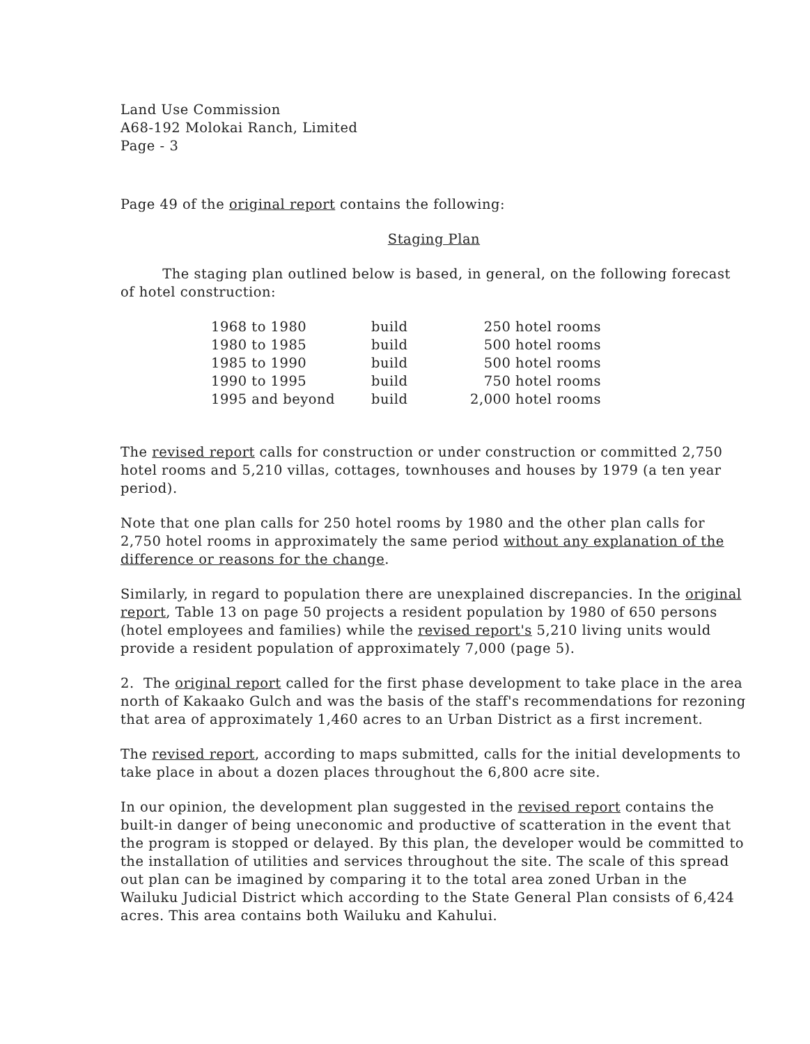Land Use Commission
A68-192 Molokai Ranch, Limited
Page - 3
Page 49 of the original report contains the following:
Staging Plan
The staging plan outlined below is based, in general, on the following forecast of hotel construction:
| 1968 to 1980 | build | 250 hotel rooms |
| 1980 to 1985 | build | 500 hotel rooms |
| 1985 to 1990 | build | 500 hotel rooms |
| 1990 to 1995 | build | 750 hotel rooms |
| 1995 and beyond | build | 2,000 hotel rooms |
The revised report calls for construction or under construction or committed 2,750 hotel rooms and 5,210 villas, cottages, townhouses and houses by 1979 (a ten year period).
Note that one plan calls for 250 hotel rooms by 1980 and the other plan calls for 2,750 hotel rooms in approximately the same period without any explanation of the difference or reasons for the change.
Similarly, in regard to population there are unexplained discrepancies. In the original report, Table 13 on page 50 projects a resident population by 1980 of 650 persons (hotel employees and families) while the revised report's 5,210 living units would provide a resident population of approximately 7,000 (page 5).
2. The original report called for the first phase development to take place in the area north of Kakaako Gulch and was the basis of the staff's recommendations for rezoning that area of approximately 1,460 acres to an Urban District as a first increment.
The revised report, according to maps submitted, calls for the initial developments to take place in about a dozen places throughout the 6,800 acre site.
In our opinion, the development plan suggested in the revised report contains the built-in danger of being uneconomic and productive of scatteration in the event that the program is stopped or delayed. By this plan, the developer would be committed to the installation of utilities and services throughout the site. The scale of this spread out plan can be imagined by comparing it to the total area zoned Urban in the Wailuku Judicial District which according to the State General Plan consists of 6,424 acres. This area contains both Wailuku and Kahului.